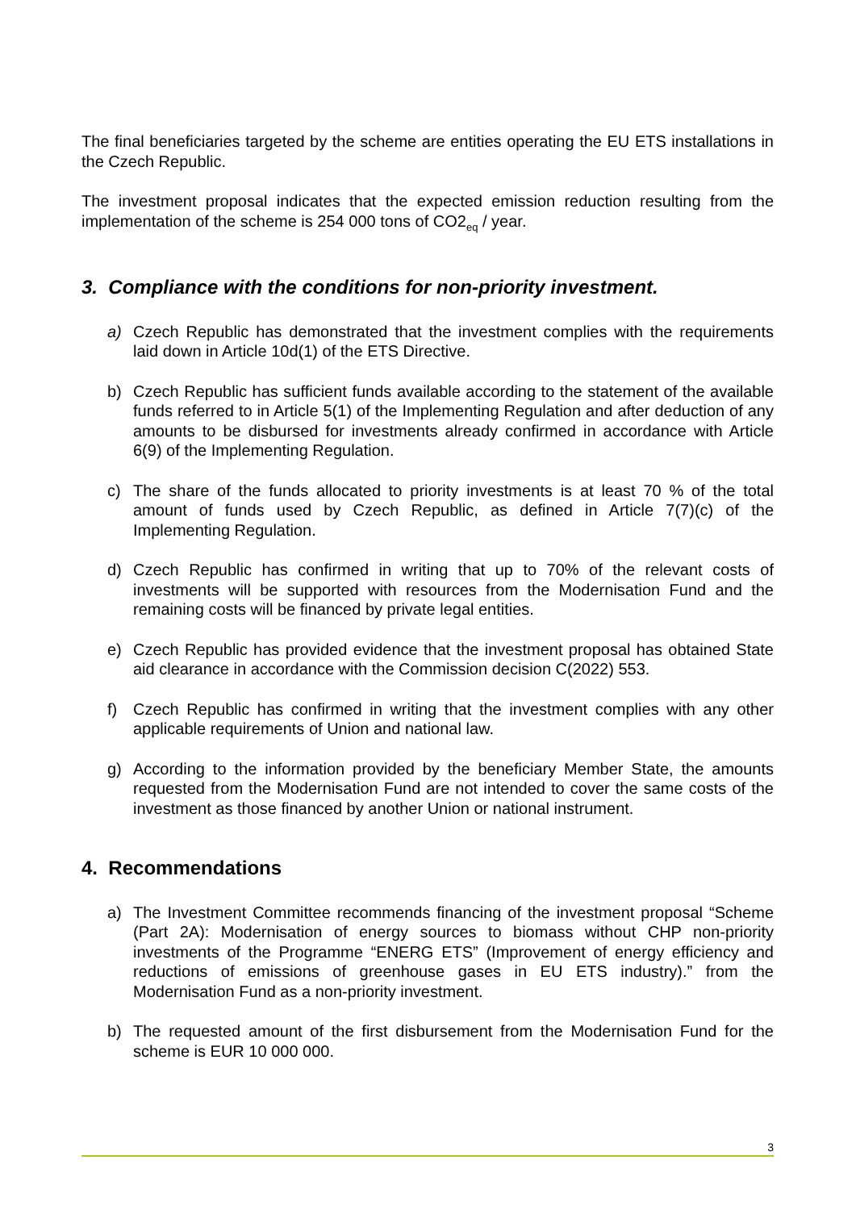The final beneficiaries targeted by the scheme are entities operating the EU ETS installations in the Czech Republic.
The investment proposal indicates that the expected emission reduction resulting from the implementation of the scheme is 254 000 tons of CO2<sub>eq</sub> / year.
3. Compliance with the conditions for non-priority investment.
a) Czech Republic has demonstrated that the investment complies with the requirements laid down in Article 10d(1) of the ETS Directive.
b) Czech Republic has sufficient funds available according to the statement of the available funds referred to in Article 5(1) of the Implementing Regulation and after deduction of any amounts to be disbursed for investments already confirmed in accordance with Article 6(9) of the Implementing Regulation.
c) The share of the funds allocated to priority investments is at least 70 % of the total amount of funds used by Czech Republic, as defined in Article 7(7)(c) of the Implementing Regulation.
d) Czech Republic has confirmed in writing that up to 70% of the relevant costs of investments will be supported with resources from the Modernisation Fund and the remaining costs will be financed by private legal entities.
e) Czech Republic has provided evidence that the investment proposal has obtained State aid clearance in accordance with the Commission decision C(2022) 553.
f) Czech Republic has confirmed in writing that the investment complies with any other applicable requirements of Union and national law.
g) According to the information provided by the beneficiary Member State, the amounts requested from the Modernisation Fund are not intended to cover the same costs of the investment as those financed by another Union or national instrument.
4. Recommendations
a) The Investment Committee recommends financing of the investment proposal “Scheme (Part 2A): Modernisation of energy sources to biomass without CHP non-priority investments of the Programme “ENERG ETS” (Improvement of energy efficiency and reductions of emissions of greenhouse gases in EU ETS industry).” from the Modernisation Fund as a non-priority investment.
b) The requested amount of the first disbursement from the Modernisation Fund for the scheme is EUR 10 000 000.
3